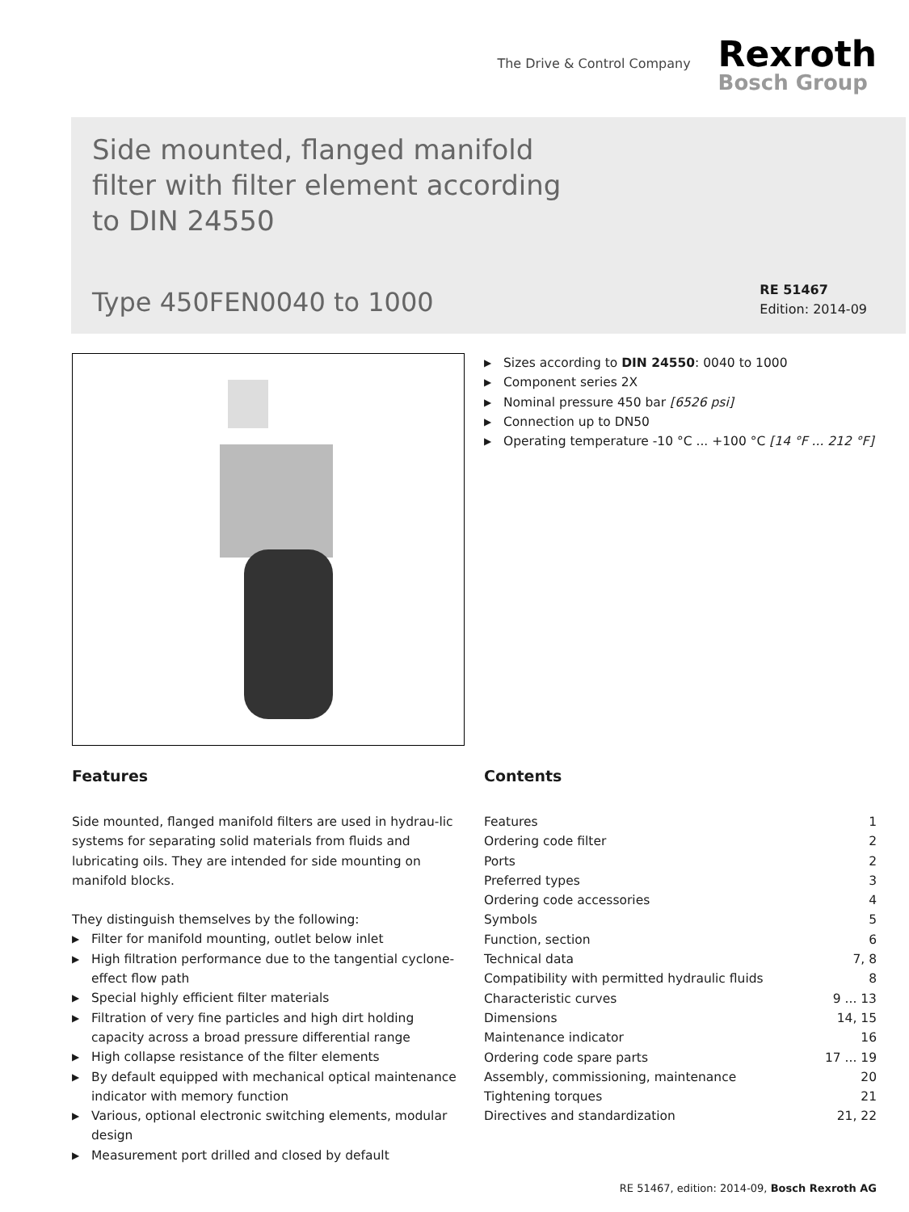The Drive & Control Company
Rexroth
Bosch Group
Side mounted, flanged manifold
filter with filter element according
to DIN 24550
Type 450FEN0040 to 1000
RE 51467
Edition: 2014-09
▶ Sizes according to DIN 24550: 0040 to 1000
▶ Component series 2X
▶ Nominal pressure 450 bar [6526 psi]
▶ Connection up to DN50
▶ Operating temperature -10 °C ... +100 °C [14 °F ... 212 °F]
Features
Side mounted, flanged manifold filters are used in hydrau-lic systems for separating solid materials from fluids and lubricating oils. They are intended for side mounting on manifold blocks.
They distinguish themselves by the following:
▶ Filter for manifold mounting, outlet below inlet
▶ High filtration performance due to the tangential cyclone-effect flow path
▶ Special highly efficient filter materials
▶ Filtration of very fine particles and high dirt holding capacity across a broad pressure differential range
▶ High collapse resistance of the filter elements
▶ By default equipped with mechanical optical maintenance indicator with memory function
▶ Various, optional electronic switching elements, modular design
▶ Measurement port drilled and closed by default
Contents
Features 1
Ordering code filter 2
Ports 2
Preferred types 3
Ordering code accessories 4
Symbols 5
Function, section 6
Technical data 7, 8
Compatibility with permitted hydraulic fluids 8
Characteristic curves 9 ... 13
Dimensions 14, 15
Maintenance indicator 16
Ordering code spare parts 17 ... 19
Assembly, commissioning, maintenance 20
Tightening torques 21
Directives and standardization 21, 22
RE 51467, edition: 2014-09, Bosch Rexroth AG